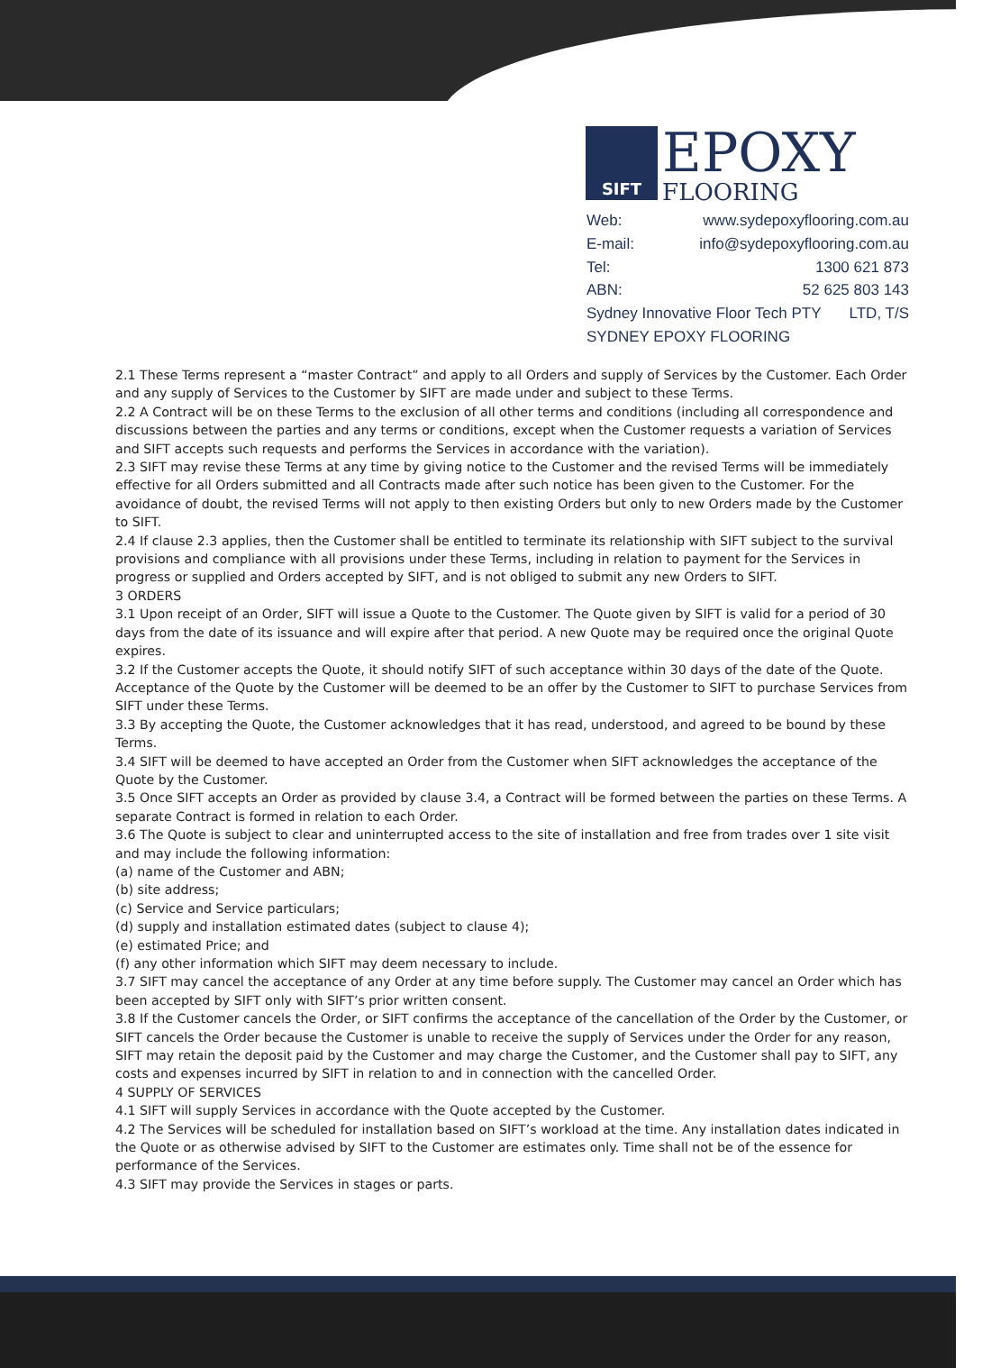SIFT EPOXY
FLOORING
Web: www.sydepoxyflooring.com.au
E-mail: info@sydepoxyflooring.com.au
Tel: 1300 621 873
ABN: 52 625 803 143
Sydney Innovative Floor Tech PTY LTD, T/S
SYDNEY EPOXY FLOORING
2.1 These Terms represent a “master Contract” and apply to all Orders and supply of Services by the Customer. Each Order and any supply of Services to the Customer by SIFT are made under and subject to these Terms.
2.2 A Contract will be on these Terms to the exclusion of all other terms and conditions (including all correspondence and discussions between the parties and any terms or conditions, except when the Customer requests a variation of Services and SIFT accepts such requests and performs the Services in accordance with the variation).
2.3 SIFT may revise these Terms at any time by giving notice to the Customer and the revised Terms will be immediately effective for all Orders submitted and all Contracts made after such notice has been given to the Customer. For the avoidance of doubt, the revised Terms will not apply to then existing Orders but only to new Orders made by the Customer to SIFT.
2.4 If clause 2.3 applies, then the Customer shall be entitled to terminate its relationship with SIFT subject to the survival provisions and compliance with all provisions under these Terms, including in relation to payment for the Services in progress or supplied and Orders accepted by SIFT, and is not obliged to submit any new Orders to SIFT.
3 ORDERS
3.1 Upon receipt of an Order, SIFT will issue a Quote to the Customer. The Quote given by SIFT is valid for a period of 30 days from the date of its issuance and will expire after that period. A new Quote may be required once the original Quote expires.
3.2 If the Customer accepts the Quote, it should notify SIFT of such acceptance within 30 days of the date of the Quote. Acceptance of the Quote by the Customer will be deemed to be an offer by the Customer to SIFT to purchase Services from SIFT under these Terms.
3.3 By accepting the Quote, the Customer acknowledges that it has read, understood, and agreed to be bound by these Terms.
3.4 SIFT will be deemed to have accepted an Order from the Customer when SIFT acknowledges the acceptance of the Quote by the Customer.
3.5 Once SIFT accepts an Order as provided by clause 3.4, a Contract will be formed between the parties on these Terms. A separate Contract is formed in relation to each Order.
3.6 The Quote is subject to clear and uninterrupted access to the site of installation and free from trades over 1 site visit and may include the following information:
(a) name of the Customer and ABN;
(b) site address;
(c) Service and Service particulars;
(d) supply and installation estimated dates (subject to clause 4);
(e) estimated Price; and
(f) any other information which SIFT may deem necessary to include.
3.7 SIFT may cancel the acceptance of any Order at any time before supply. The Customer may cancel an Order which has been accepted by SIFT only with SIFT’s prior written consent.
3.8 If the Customer cancels the Order, or SIFT confirms the acceptance of the cancellation of the Order by the Customer, or SIFT cancels the Order because the Customer is unable to receive the supply of Services under the Order for any reason, SIFT may retain the deposit paid by the Customer and may charge the Customer, and the Customer shall pay to SIFT, any costs and expenses incurred by SIFT in relation to and in connection with the cancelled Order.
4 SUPPLY OF SERVICES
4.1 SIFT will supply Services in accordance with the Quote accepted by the Customer.
4.2 The Services will be scheduled for installation based on SIFT’s workload at the time. Any installation dates indicated in the Quote or as otherwise advised by SIFT to the Customer are estimates only. Time shall not be of the essence for performance of the Services.
4.3 SIFT may provide the Services in stages or parts.